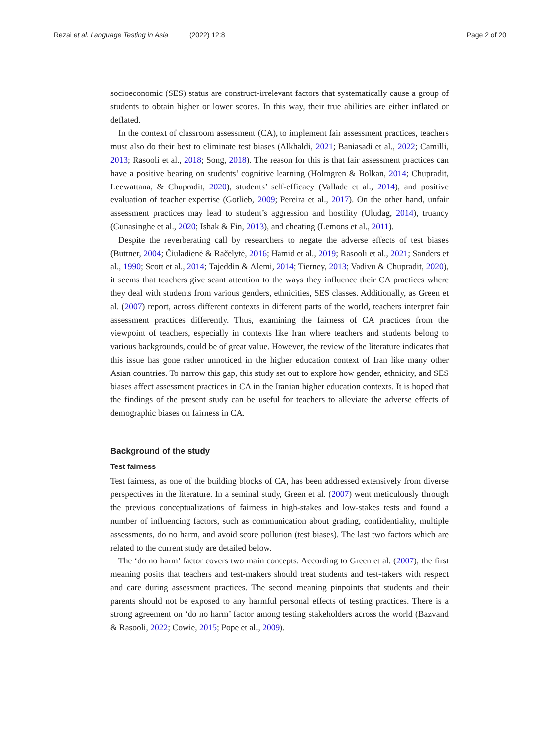Rezai et al. Language Testing in Asia (2022) 12:8 Page 2 of 20
socioeconomic (SES) status are construct-irrelevant factors that systematically cause a group of students to obtain higher or lower scores. In this way, their true abilities are either inflated or deflated.
In the context of classroom assessment (CA), to implement fair assessment practices, teachers must also do their best to eliminate test biases (Alkhaldi, 2021; Baniasadi et al., 2022; Camilli, 2013; Rasooli et al., 2018; Song, 2018). The reason for this is that fair assessment practices can have a positive bearing on students’ cognitive learning (Holmgren & Bolkan, 2014; Chupradit, Leewattana, & Chupradit, 2020), students’ self-efficacy (Vallade et al., 2014), and positive evaluation of teacher expertise (Gotlieb, 2009; Pereira et al., 2017). On the other hand, unfair assessment practices may lead to student’s aggression and hostility (Uludag, 2014), truancy (Gunasinghe et al., 2020; Ishak & Fin, 2013), and cheating (Lemons et al., 2011).
Despite the reverberating call by researchers to negate the adverse effects of test biases (Buttner, 2004; Čiuladienė & Račelytė, 2016; Hamid et al., 2019; Rasooli et al., 2021; Sanders et al., 1990; Scott et al., 2014; Tajeddin & Alemi, 2014; Tierney, 2013; Vadivu & Chupradit, 2020), it seems that teachers give scant attention to the ways they influence their CA practices where they deal with students from various genders, ethnicities, SES classes. Additionally, as Green et al. (2007) report, across different contexts in different parts of the world, teachers interpret fair assessment practices differently. Thus, examining the fairness of CA practices from the viewpoint of teachers, especially in contexts like Iran where teachers and students belong to various backgrounds, could be of great value. However, the review of the literature indicates that this issue has gone rather unnoticed in the higher education context of Iran like many other Asian countries. To narrow this gap, this study set out to explore how gender, ethnicity, and SES biases affect assessment practices in CA in the Iranian higher education contexts. It is hoped that the findings of the present study can be useful for teachers to alleviate the adverse effects of demographic biases on fairness in CA.
Background of the study
Test fairness
Test fairness, as one of the building blocks of CA, has been addressed extensively from diverse perspectives in the literature. In a seminal study, Green et al. (2007) went meticulously through the previous conceptualizations of fairness in high-stakes and low-stakes tests and found a number of influencing factors, such as communication about grading, confidentiality, multiple assessments, do no harm, and avoid score pollution (test biases). The last two factors which are related to the current study are detailed below.
The ‘do no harm’ factor covers two main concepts. According to Green et al. (2007), the first meaning posits that teachers and test-makers should treat students and test-takers with respect and care during assessment practices. The second meaning pinpoints that students and their parents should not be exposed to any harmful personal effects of testing practices. There is a strong agreement on ‘do no harm’ factor among testing stakeholders across the world (Bazvand & Rasooli, 2022; Cowie, 2015; Pope et al., 2009).